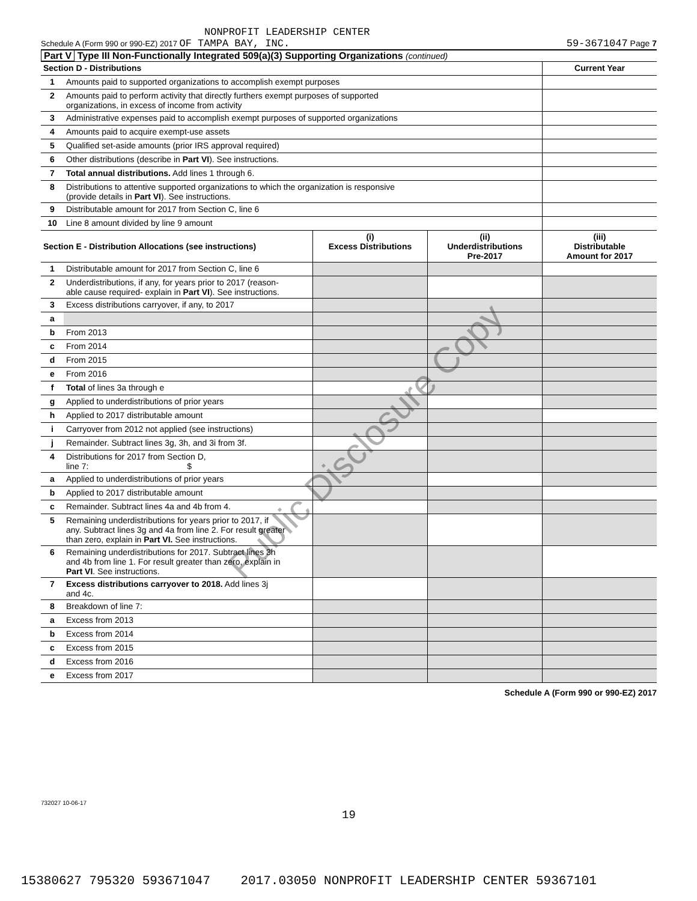NONPROFIT LEADERSHIP CENTER
Schedule A (Form 990 or 990-EZ) 2017 OF TAMPA BAY, INC. 59-3671047 Page 7
Part V Type III Non-Functionally Integrated 509(a)(3) Supporting Organizations (continued)
| Section D - Distributions | | Current Year |
| 1 | Amounts paid to supported organizations to accomplish exempt purposes | |
| 2 | Amounts paid to perform activity that directly furthers exempt purposes of supported organizations, in excess of income from activity | |
| 3 | Administrative expenses paid to accomplish exempt purposes of supported organizations | |
| 4 | Amounts paid to acquire exempt-use assets | |
| 5 | Qualified set-aside amounts (prior IRS approval required) | |
| 6 | Other distributions (describe in Part VI ). See instructions. | |
| 7 | Total annual distributions. Add lines 1 through 6. | |
| 8 | Distributions to attentive supported organizations to which the organization is responsive (provide details in Part VI ). See instructions. | |
| 9 | Distributable amount for 2017 from Section C, line 6 | |
| 10 | Line 8 amount divided by line 9 amount | |
| Section E - Distribution Allocations (see instructions) | | (i) Excess Distributions | (ii) Underdistributions Pre-2017 | (iii) Distributable Amount for 2017 |
| --- | --- | --- | --- | --- |
| 1 | Distributable amount for 2017 from Section C, line 6 | | | |
| 2 | Underdistributions, if any, for years prior to 2017 (reason- able cause required- explain in Part VI ). See instructions. | | | |
| 3 | Excess distributions carryover, if any, to 2017 | | | |
| a | | | | |
| b | From 2013 | | | |
| c | From 2014 | | | |
| d | From 2015 | | | |
| e | From 2016 | | | |
| f | Total of lines 3a through e | | | |
| g | Applied to underdistributions of prior years | | | |
| h | Applied to 2017 distributable amount | | | |
| i | Carryover from 2012 not applied (see instructions) | | | |
| j | Remainder. Subtract lines 3g, 3h, and 3i from 3f. | | | |
| 4 | Distributions for 2017 from Section D, line 7: $ | | | |
| a | Applied to underdistributions of prior years | | | |
| b | Applied to 2017 distributable amount | | | |
| c | Remainder. Subtract lines 4a and 4b from 4. | | | |
| 5 | Remaining underdistributions for years prior to 2017, if any. Subtract lines 3g and 4a from line 2. For result greater than zero, explain in Part VI. See instructions. | | | |
| 6 | Remaining underdistributions for 2017. Subtract lines 3h and 4b from line 1. For result greater than zero, explain in Part VI . See instructions. | | | |
| 7 | Excess distributions carryover to 2018. Add lines 3j and 4c. | | | |
| 8 | Breakdown of line 7: | | | |
| a | Excess from 2013 | | | |
| b | Excess from 2014 | | | |
| c | Excess from 2015 | | | |
| d | Excess from 2016 | | | |
| e | Excess from 2017 | | | |
Schedule A (Form 990 or 990-EZ) 2017
732027 10-06-17
19
15380627 795320 593671047 2017.03050 NONPROFIT LEADERSHIP CENTER 59367101
Public Disclosure Copy